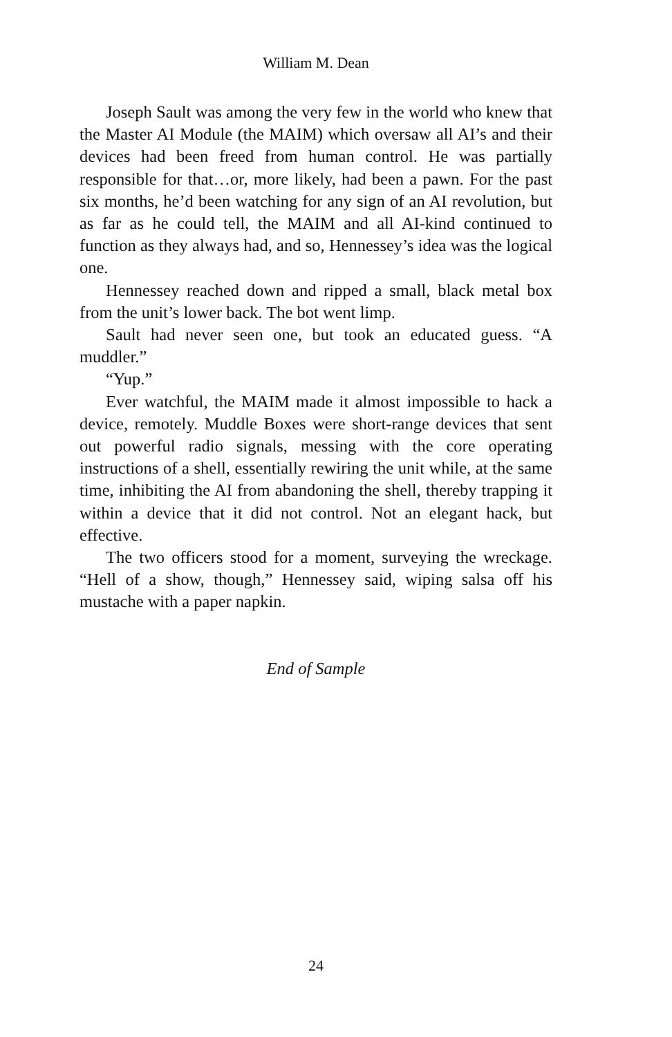William M. Dean
Joseph Sault was among the very few in the world who knew that the Master AI Module (the MAIM) which oversaw all AI’s and their devices had been freed from human control. He was partially responsible for that…or, more likely, had been a pawn. For the past six months, he’d been watching for any sign of an AI revolution, but as far as he could tell, the MAIM and all AI-kind continued to function as they always had, and so, Hennessey’s idea was the logical one.
Hennessey reached down and ripped a small, black metal box from the unit’s lower back. The bot went limp.
Sault had never seen one, but took an educated guess. “A muddler.”
“Yup.”
Ever watchful, the MAIM made it almost impossible to hack a device, remotely. Muddle Boxes were short-range devices that sent out powerful radio signals, messing with the core operating instructions of a shell, essentially rewiring the unit while, at the same time, inhibiting the AI from abandoning the shell, thereby trapping it within a device that it did not control. Not an elegant hack, but effective.
The two officers stood for a moment, surveying the wreckage. “Hell of a show, though,” Hennessey said, wiping salsa off his mustache with a paper napkin.
End of Sample
24